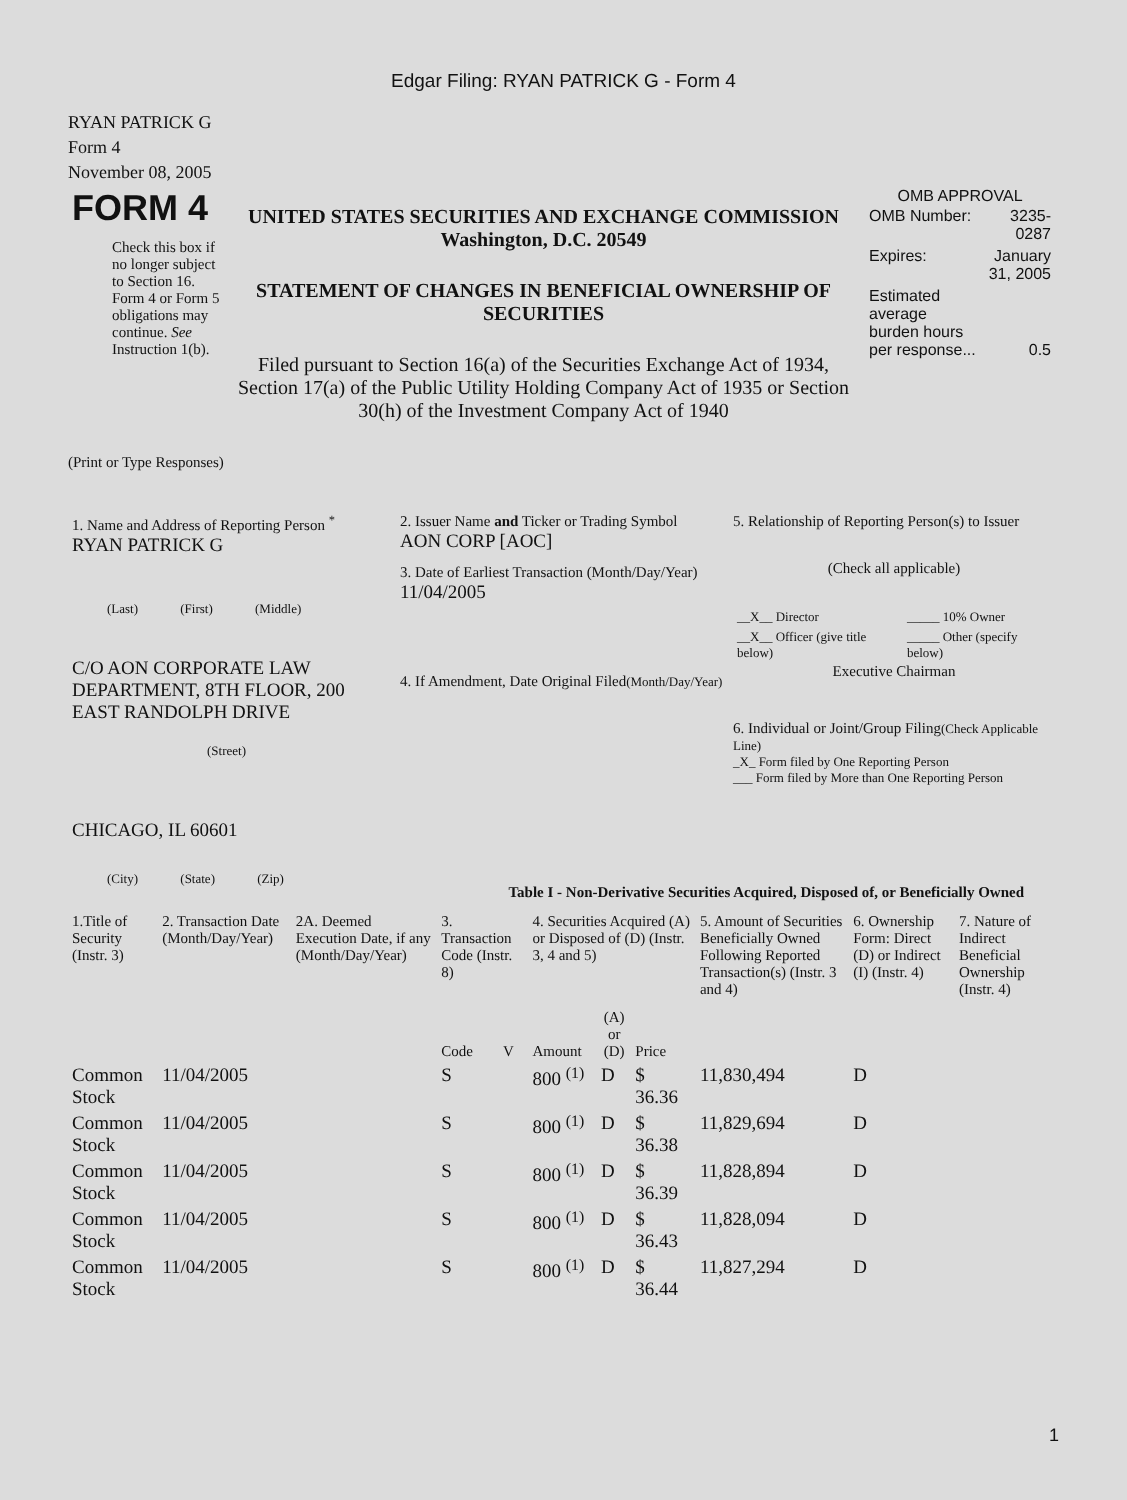Edgar Filing: RYAN PATRICK G - Form 4
RYAN PATRICK G
Form 4
November 08, 2005
| FORM 4 Check this box if no longer subject to Section 16. Form 4 or Form 5 obligations may continue. See Instruction 1(b). | UNITED STATES SECURITIES AND EXCHANGE COMMISSION Washington, D.C. 20549 STATEMENT OF CHANGES IN BENEFICIAL OWNERSHIP OF SECURITIES Filed pursuant to Section 16(a) of the Securities Exchange Act of 1934, Section 17(a) of the Public Utility Holding Company Act of 1935 or Section 30(h) of the Investment Company Act of 1940 | OMB APPROVAL / OMB Number: / 3235-0287 / / Expires: / January 31, 2005 / / Estimated average burden hours per response... / 0.5 / |
(Print or Type Responses)
| 1. Name and Address of Reporting Person <sup>*</sup> RYAN PATRICK G (Last) (First) (Middle) C/O AON CORPORATE LAW DEPARTMENT, 8TH FLOOR, 200 EAST RANDOLPH DRIVE (Street) CHICAGO, IL 60601 (City) (State) (Zip) | 2. Issuer Name and Ticker or Trading Symbol AON CORP [AOC] 3. Date of Earliest Transaction (Month/Day/Year) 11/04/2005 4. If Amendment, Date Original Filed (Month/Day/Year) | 5. Relationship of Reporting Person(s) to Issuer (Check all applicable) / __X__ Director / _____ 10% Owner / / __X__ Officer (give title below) / _____ Other (specify below) / Executive Chairman 6. Individual or Joint/Group Filing (Check Applicable Line) _X_ Form filed by One Reporting Person ___ Form filed by More than One Reporting Person |
Table I - Non-Derivative Securities Acquired, Disposed of, or Beneficially Owned
| 1.Title of Security (Instr. 3) | 2. Transaction Date (Month/Day/Year) | 2A. Deemed Execution Date, if any (Month/Day/Year) | 3. Transaction Code (Instr. 8) | | 4. Securities Acquired (A) or Disposed of (D) (Instr. 3, 4 and 5) | | | 5. Amount of Securities Beneficially Owned Following Reported Transaction(s) (Instr. 3 and 4) | 6. Ownership Form: Direct (D) or Indirect (I) (Instr. 4) | 7. Nature of Indirect Beneficial Ownership (Instr. 4) |
| --- | --- | --- | --- | --- | --- | --- | --- | --- | --- | --- |
| | | | Code | V | Amount | (A) or (D) | Price | | | |
| Common Stock | 11/04/2005 | | S | | 800 <sup>(1)</sup> | D | $ 36.36 | 11,830,494 | D | |
| Common Stock | 11/04/2005 | | S | | 800 <sup>(1)</sup> | D | $ 36.38 | 11,829,694 | D | |
| Common Stock | 11/04/2005 | | S | | 800 <sup>(1)</sup> | D | $ 36.39 | 11,828,894 | D | |
| Common Stock | 11/04/2005 | | S | | 800 <sup>(1)</sup> | D | $ 36.43 | 11,828,094 | D | |
| Common Stock | 11/04/2005 | | S | | 800 <sup>(1)</sup> | D | $ 36.44 | 11,827,294 | D | |
1